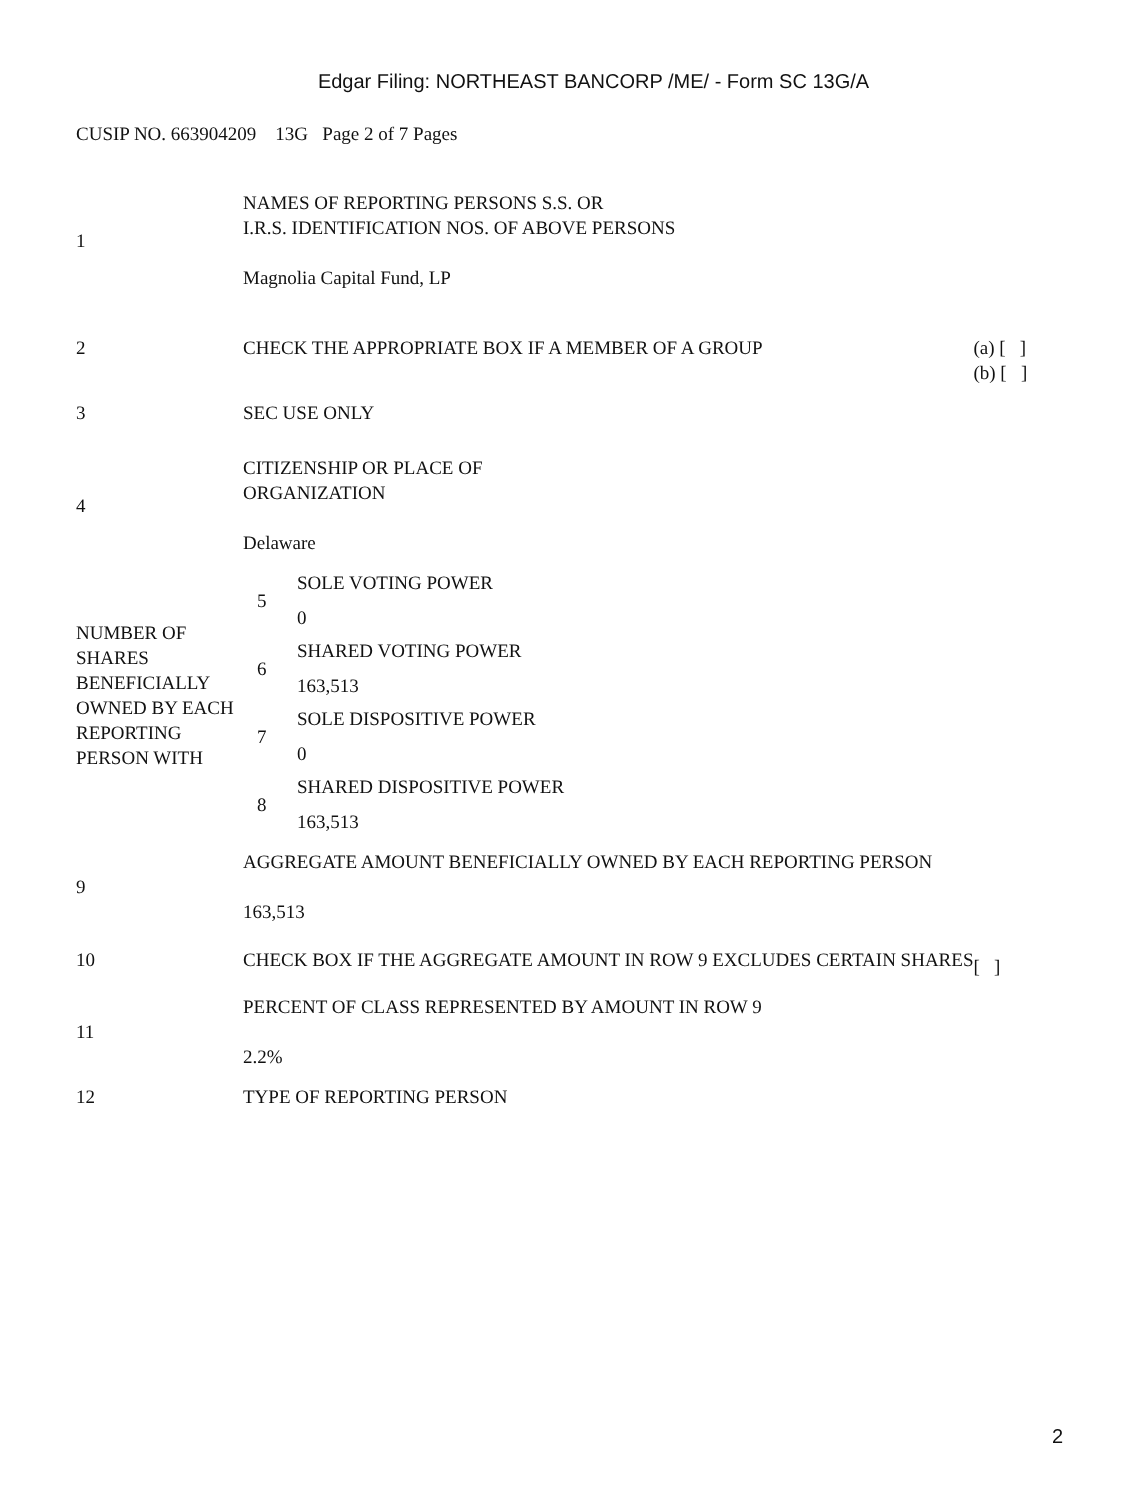Edgar Filing: NORTHEAST BANCORP /ME/ - Form SC 13G/A
CUSIP NO. 663904209 13G Page 2 of 7 Pages
| 1 | NAMES OF REPORTING PERSONS S.S. OR I.R.S. IDENTIFICATION NOS. OF ABOVE PERSONS Magnolia Capital Fund, LP | | |
| 2 | CHECK THE APPROPRIATE BOX IF A MEMBER OF A GROUP | | (a) [ ] (b) [ ] |
| 3 | SEC USE ONLY | | |
| 4 | CITIZENSHIP OR PLACE OF ORGANIZATION Delaware | | |
| NUMBER OF SHARES BENEFICIALLY OWNED BY EACH REPORTING PERSON WITH | 5 | SOLE VOTING POWER 0 | |
| | 6 | SHARED VOTING POWER 163,513 | |
| | 7 | SOLE DISPOSITIVE POWER 0 | |
| | 8 | SHARED DISPOSITIVE POWER 163,513 | |
| 9 | AGGREGATE AMOUNT BENEFICIALLY OWNED BY EACH REPORTING PERSON 163,513 | | |
| 10 | CHECK BOX IF THE AGGREGATE AMOUNT IN ROW 9 EXCLUDES CERTAIN SHARES | | [ ] |
| 11 | PERCENT OF CLASS REPRESENTED BY AMOUNT IN ROW 9 2.2% | | |
| 12 | TYPE OF REPORTING PERSON | | |
2